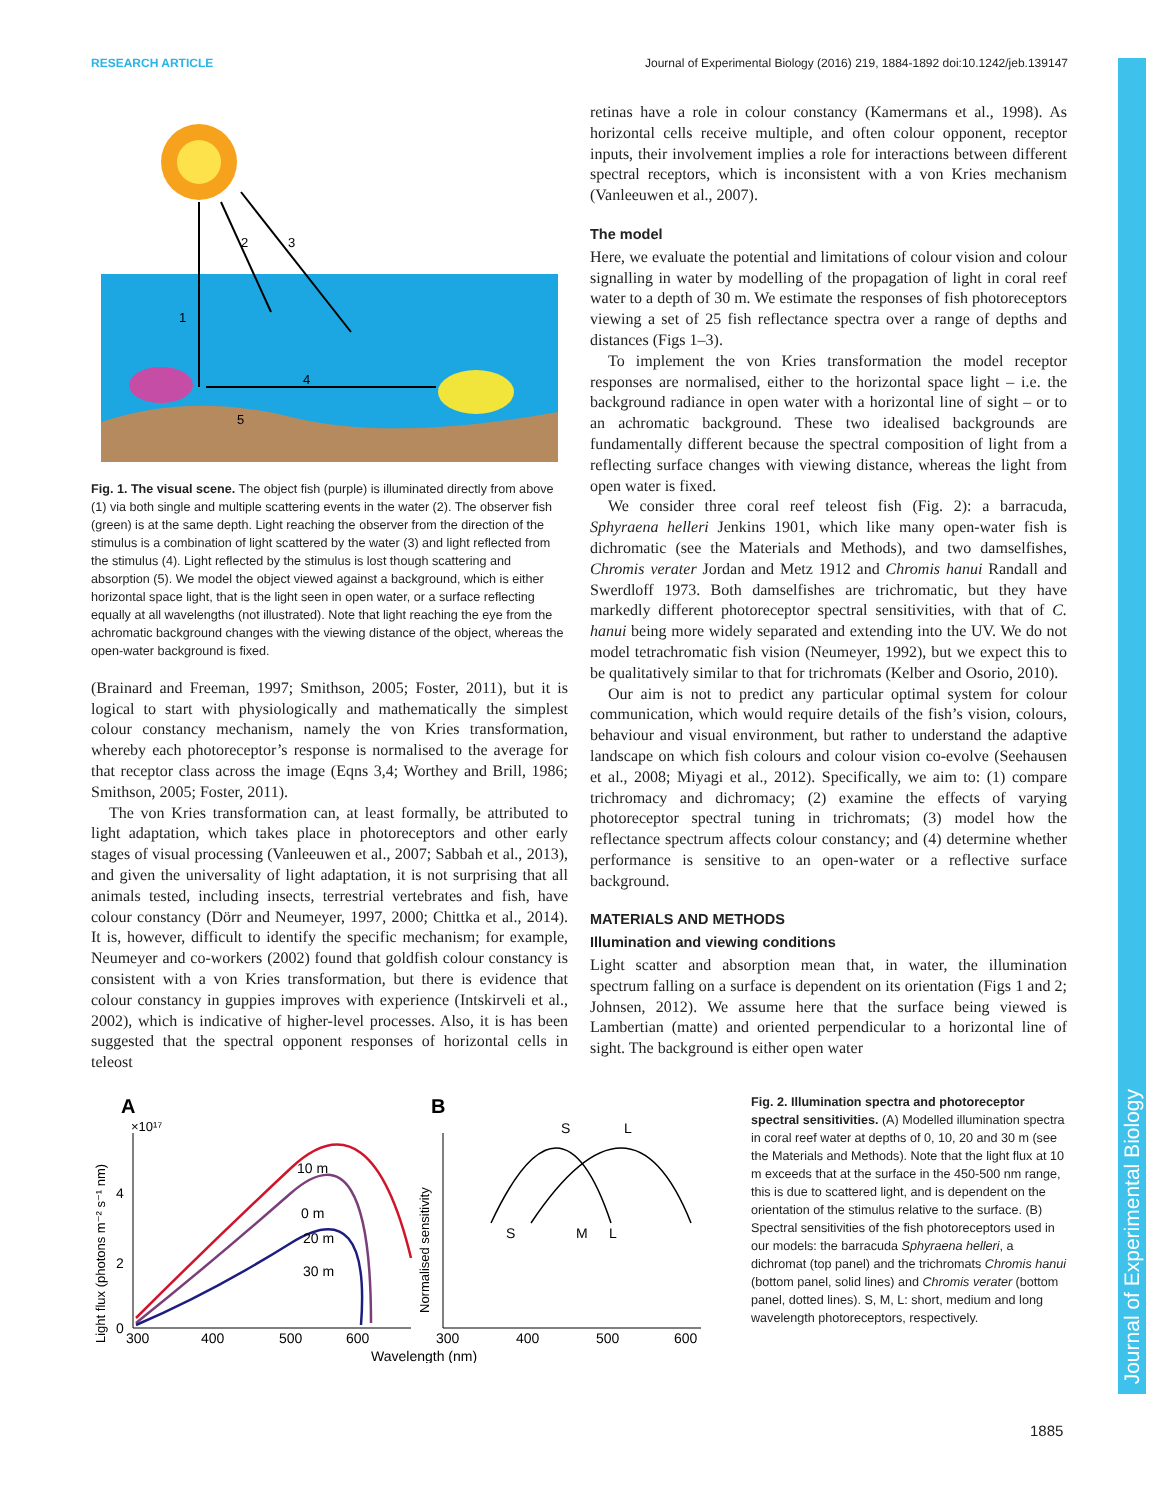RESEARCH ARTICLE Journal of Experimental Biology (2016) 219, 1884-1892 doi:10.1242/jeb.139147
Journal of Experimental Biology
2
3
1
4
5
Fig. 1. The visual scene. The object fish (purple) is illuminated directly from above (1) via both single and multiple scattering events in the water (2). The observer fish (green) is at the same depth. Light reaching the observer from the direction of the stimulus is a combination of light scattered by the water (3) and light reflected from the stimulus (4). Light reflected by the stimulus is lost though scattering and absorption (5). We model the object viewed against a background, which is either horizontal space light, that is the light seen in open water, or a surface reflecting equally at all wavelengths (not illustrated). Note that light reaching the eye from the achromatic background changes with the viewing distance of the object, whereas the open-water background is fixed.
(Brainard and Freeman, 1997; Smithson, 2005; Foster, 2011), but it is logical to start with physiologically and mathematically the simplest colour constancy mechanism, namely the von Kries transformation, whereby each photoreceptor’s response is normalised to the average for that receptor class across the image (Eqns 3,4; Worthey and Brill, 1986; Smithson, 2005; Foster, 2011).
The von Kries transformation can, at least formally, be attributed to light adaptation, which takes place in photoreceptors and other early stages of visual processing (Vanleeuwen et al., 2007; Sabbah et al., 2013), and given the universality of light adaptation, it is not surprising that all animals tested, including insects, terrestrial vertebrates and fish, have colour constancy (Dörr and Neumeyer, 1997, 2000; Chittka et al., 2014). It is, however, difficult to identify the specific mechanism; for example, Neumeyer and co-workers (2002) found that goldfish colour constancy is consistent with a von Kries transformation, but there is evidence that colour constancy in guppies improves with experience (Intskirveli et al., 2002), which is indicative of higher-level processes. Also, it is has been suggested that the spectral opponent responses of horizontal cells in teleost
retinas have a role in colour constancy (Kamermans et al., 1998). As horizontal cells receive multiple, and often colour opponent, receptor inputs, their involvement implies a role for interactions between different spectral receptors, which is inconsistent with a von Kries mechanism (Vanleeuwen et al., 2007).
The model
Here, we evaluate the potential and limitations of colour vision and colour signalling in water by modelling of the propagation of light in coral reef water to a depth of 30 m. We estimate the responses of fish photoreceptors viewing a set of 25 fish reflectance spectra over a range of depths and distances (Figs 1–3).
To implement the von Kries transformation the model receptor responses are normalised, either to the horizontal space light – i.e. the background radiance in open water with a horizontal line of sight – or to an achromatic background. These two idealised backgrounds are fundamentally different because the spectral composition of light from a reflecting surface changes with viewing distance, whereas the light from open water is fixed.
We consider three coral reef teleost fish (Fig. 2): a barracuda, Sphyraena helleri Jenkins 1901, which like many open-water fish is dichromatic (see the Materials and Methods), and two damselfishes, Chromis verater Jordan and Metz 1912 and Chromis hanui Randall and Swerdloff 1973. Both damselfishes are trichromatic, but they have markedly different photoreceptor spectral sensitivities, with that of C. hanui being more widely separated and extending into the UV. We do not model tetrachromatic fish vision (Neumeyer, 1992), but we expect this to be qualitatively similar to that for trichromats (Kelber and Osorio, 2010).
Our aim is not to predict any particular optimal system for colour communication, which would require details of the fish’s vision, colours, behaviour and visual environment, but rather to understand the adaptive landscape on which fish colours and colour vision co-evolve (Seehausen et al., 2008; Miyagi et al., 2012). Specifically, we aim to: (1) compare trichromacy and dichromacy; (2) examine the effects of varying photoreceptor spectral tuning in trichromats; (3) model how the reflectance spectrum affects colour constancy; and (4) determine whether performance is sensitive to an open-water or a reflective surface background.
MATERIALS AND METHODS
Illumination and viewing conditions
Light scatter and absorption mean that, in water, the illumination spectrum falling on a surface is dependent on its orientation (Figs 1 and 2; Johnsen, 2012). We assume here that the surface being viewed is Lambertian (matte) and oriented perpendicular to a horizontal line of sight. The background is either open water
A
×10¹⁷
B
10 m
0 m
20 m
30 m
S
L
S
M
L
300
400
500
600
300
400
500
600
4
2
0
Wavelength (nm)
Light flux (photons m⁻² s⁻¹ nm)
Normalised sensitivity
Fig. 2. Illumination spectra and photoreceptor spectral sensitivities. (A) Modelled illumination spectra in coral reef water at depths of 0, 10, 20 and 30 m (see the Materials and Methods). Note that the light flux at 10 m exceeds that at the surface in the 450-500 nm range, this is due to scattered light, and is dependent on the orientation of the stimulus relative to the surface. (B) Spectral sensitivities of the fish photoreceptors used in our models: the barracuda Sphyraena helleri, a dichromat (top panel) and the trichromats Chromis hanui (bottom panel, solid lines) and Chromis verater (bottom panel, dotted lines). S, M, L: short, medium and long wavelength photoreceptors, respectively.
1885